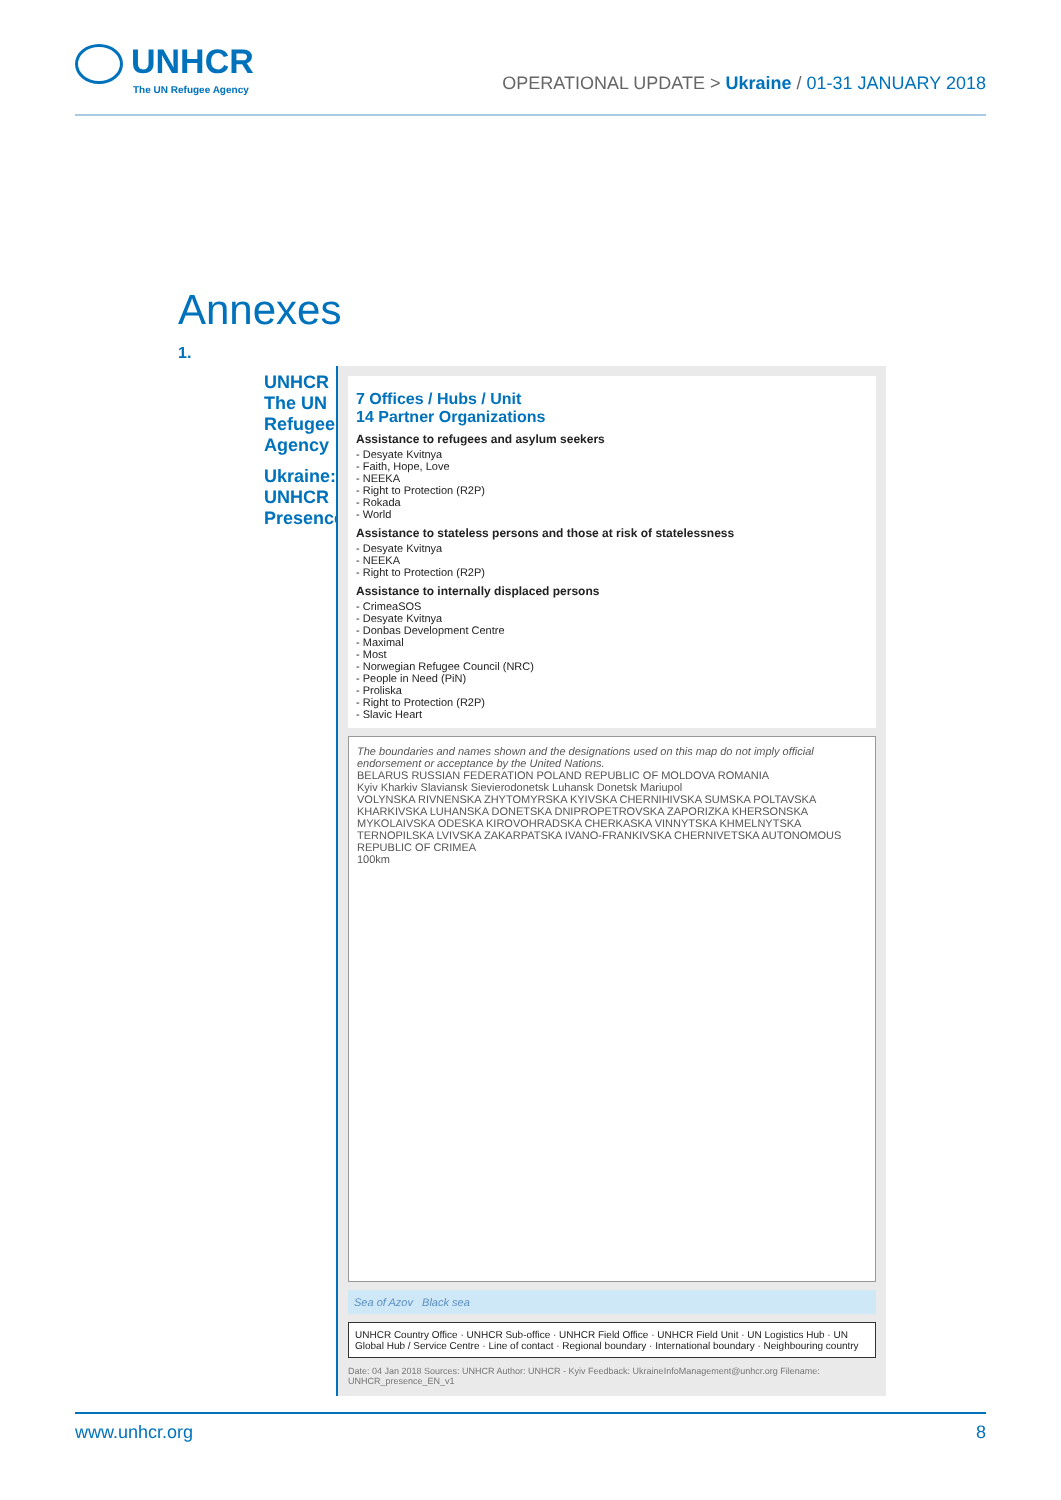UNHCR
The UN Refugee Agency
OPERATIONAL UPDATE > Ukraine / 01-31 JANUARY 2018
Annexes
1.
UNHCR The UN Refugee Agency
Ukraine: UNHCR Presence
7 Offices / Hubs / Unit
14 Partner Organizations
Assistance to refugees and asylum seekers
- Desyate Kvitnya
- Faith, Hope, Love
- NEEKA
- Right to Protection (R2P)
- Rokada
- World
Assistance to stateless persons and those at risk of statelessness
- Desyate Kvitnya
- NEEKA
- Right to Protection (R2P)
Assistance to internally displaced persons
- CrimeaSOS
- Desyate Kvitnya
- Donbas Development Centre
- Maximal
- Most
- Norwegian Refugee Council (NRC)
- People in Need (PiN)
- Proliska
- Right to Protection (R2P)
- Slavic Heart
The boundaries and names shown and the designations used on this map do not imply official endorsement or acceptance by the United Nations.
BELARUS RUSSIAN FEDERATION POLAND REPUBLIC OF MOLDOVA ROMANIA
Kyiv Kharkiv Slaviansk Sievierodonetsk Luhansk Donetsk Mariupol
VOLYNSKA RIVNENSKA ZHYTOMYRSKA KYIVSKA CHERNIHIVSKA SUMSKA POLTAVSKA KHARKIVSKA LUHANSKA DONETSKA DNIPROPETROVSKA ZAPORIZKA KHERSONSKA MYKOLAIVSKA ODESKA KIROVOHRADSKA CHERKASKA VINNYTSKA KHMELNYTSKA TERNOPILSKA LVIVSKA ZAKARPATSKA IVANO-FRANKIVSKA CHERNIVETSKA AUTONOMOUS REPUBLIC OF CRIMEA
100km
Sea of Azov Black sea
UNHCR Country Office · UNHCR Sub-office · UNHCR Field Office · UNHCR Field Unit · UN Logistics Hub · UN Global Hub / Service Centre · Line of contact · Regional boundary · International boundary · Neighbouring country
Date: 04 Jan 2018 Sources: UNHCR Author: UNHCR - Kyiv Feedback: UkraineInfoManagement@unhcr.org Filename: UNHCR_presence_EN_v1
www.unhcr.org 8